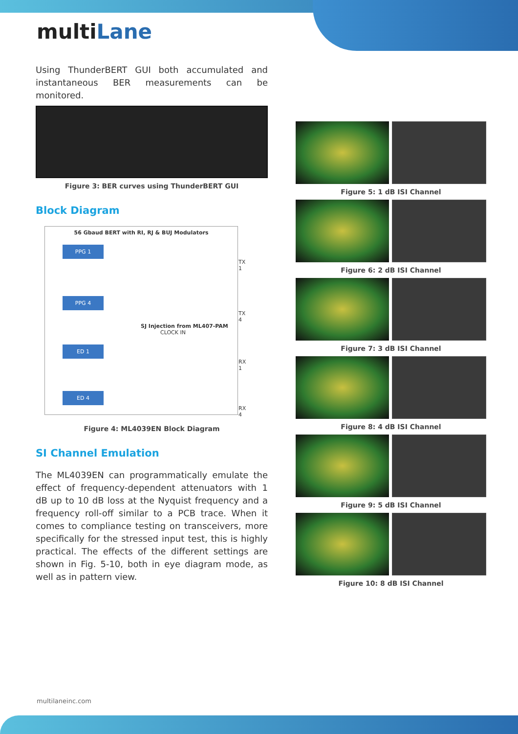multiLane
Using ThunderBERT GUI both accumulated and instantaneous BER measurements can be monitored.
Figure 3: BER curves using ThunderBERT GUI
Block Diagram
56 Gbaud BERT with RI, RJ & BUJ Modulators
PPG 1
TX 1
PPG 4
TX 4
SJ Injection from ML407-PAM CLOCK IN
ED 1
RX 1
ED 4
RX 4
Figure 4: ML4039EN Block Diagram
SI Channel Emulation
The ML4039EN can programmatically emulate the effect of frequency-dependent attenuators with 1 dB up to 10 dB loss at the Nyquist frequency and a frequency roll-off similar to a PCB trace. When it comes to compliance testing on transceivers, more specifically for the stressed input test, this is highly practical. The effects of the different settings are shown in Fig. 5-10, both in eye diagram mode, as well as in pattern view.
Figure 5: 1 dB ISI Channel
Figure 6: 2 dB ISI Channel
Figure 7: 3 dB ISI Channel
Figure 8: 4 dB ISI Channel
Figure 9: 5 dB ISI Channel
Figure 10: 8 dB ISI Channel
multilaneinc.com